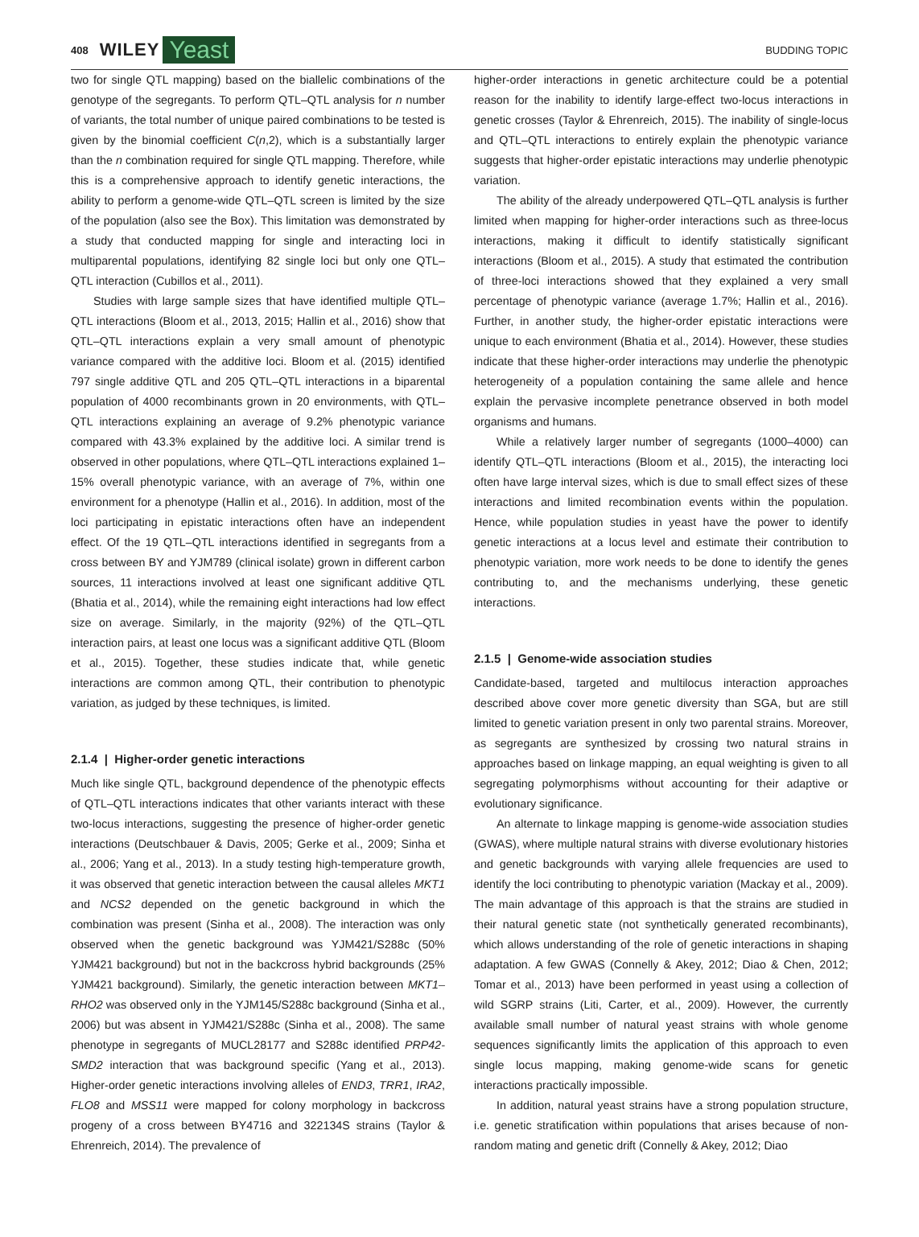408 WILEY Yeast BUDDING TOPIC
two for single QTL mapping) based on the biallelic combinations of the genotype of the segregants. To perform QTL–QTL analysis for n number of variants, the total number of unique paired combinations to be tested is given by the binomial coefficient C(n,2), which is a substantially larger than the n combination required for single QTL mapping. Therefore, while this is a comprehensive approach to identify genetic interactions, the ability to perform a genome-wide QTL–QTL screen is limited by the size of the population (also see the Box). This limitation was demonstrated by a study that conducted mapping for single and interacting loci in multiparental populations, identifying 82 single loci but only one QTL–QTL interaction (Cubillos et al., 2011).
Studies with large sample sizes that have identified multiple QTL–QTL interactions (Bloom et al., 2013, 2015; Hallin et al., 2016) show that QTL–QTL interactions explain a very small amount of phenotypic variance compared with the additive loci. Bloom et al. (2015) identified 797 single additive QTL and 205 QTL–QTL interactions in a biparental population of 4000 recombinants grown in 20 environments, with QTL–QTL interactions explaining an average of 9.2% phenotypic variance compared with 43.3% explained by the additive loci. A similar trend is observed in other populations, where QTL–QTL interactions explained 1–15% overall phenotypic variance, with an average of 7%, within one environment for a phenotype (Hallin et al., 2016). In addition, most of the loci participating in epistatic interactions often have an independent effect. Of the 19 QTL–QTL interactions identified in segregants from a cross between BY and YJM789 (clinical isolate) grown in different carbon sources, 11 interactions involved at least one significant additive QTL (Bhatia et al., 2014), while the remaining eight interactions had low effect size on average. Similarly, in the majority (92%) of the QTL–QTL interaction pairs, at least one locus was a significant additive QTL (Bloom et al., 2015). Together, these studies indicate that, while genetic interactions are common among QTL, their contribution to phenotypic variation, as judged by these techniques, is limited.
2.1.4 | Higher-order genetic interactions
Much like single QTL, background dependence of the phenotypic effects of QTL–QTL interactions indicates that other variants interact with these two-locus interactions, suggesting the presence of higher-order genetic interactions (Deutschbauer & Davis, 2005; Gerke et al., 2009; Sinha et al., 2006; Yang et al., 2013). In a study testing high-temperature growth, it was observed that genetic interaction between the causal alleles MKT1 and NCS2 depended on the genetic background in which the combination was present (Sinha et al., 2008). The interaction was only observed when the genetic background was YJM421/S288c (50% YJM421 background) but not in the backcross hybrid backgrounds (25% YJM421 background). Similarly, the genetic interaction between MKT1–RHO2 was observed only in the YJM145/S288c background (Sinha et al., 2006) but was absent in YJM421/S288c (Sinha et al., 2008). The same phenotype in segregants of MUCL28177 and S288c identified PRP42-SMD2 interaction that was background specific (Yang et al., 2013). Higher-order genetic interactions involving alleles of END3, TRR1, IRA2, FLO8 and MSS11 were mapped for colony morphology in backcross progeny of a cross between BY4716 and 322134S strains (Taylor & Ehrenreich, 2014). The prevalence of
higher-order interactions in genetic architecture could be a potential reason for the inability to identify large-effect two-locus interactions in genetic crosses (Taylor & Ehrenreich, 2015). The inability of single-locus and QTL–QTL interactions to entirely explain the phenotypic variance suggests that higher-order epistatic interactions may underlie phenotypic variation.
The ability of the already underpowered QTL–QTL analysis is further limited when mapping for higher-order interactions such as three-locus interactions, making it difficult to identify statistically significant interactions (Bloom et al., 2015). A study that estimated the contribution of three-loci interactions showed that they explained a very small percentage of phenotypic variance (average 1.7%; Hallin et al., 2016). Further, in another study, the higher-order epistatic interactions were unique to each environment (Bhatia et al., 2014). However, these studies indicate that these higher-order interactions may underlie the phenotypic heterogeneity of a population containing the same allele and hence explain the pervasive incomplete penetrance observed in both model organisms and humans.
While a relatively larger number of segregants (1000–4000) can identify QTL–QTL interactions (Bloom et al., 2015), the interacting loci often have large interval sizes, which is due to small effect sizes of these interactions and limited recombination events within the population. Hence, while population studies in yeast have the power to identify genetic interactions at a locus level and estimate their contribution to phenotypic variation, more work needs to be done to identify the genes contributing to, and the mechanisms underlying, these genetic interactions.
2.1.5 | Genome-wide association studies
Candidate-based, targeted and multilocus interaction approaches described above cover more genetic diversity than SGA, but are still limited to genetic variation present in only two parental strains. Moreover, as segregants are synthesized by crossing two natural strains in approaches based on linkage mapping, an equal weighting is given to all segregating polymorphisms without accounting for their adaptive or evolutionary significance.
An alternate to linkage mapping is genome-wide association studies (GWAS), where multiple natural strains with diverse evolutionary histories and genetic backgrounds with varying allele frequencies are used to identify the loci contributing to phenotypic variation (Mackay et al., 2009). The main advantage of this approach is that the strains are studied in their natural genetic state (not synthetically generated recombinants), which allows understanding of the role of genetic interactions in shaping adaptation. A few GWAS (Connelly & Akey, 2012; Diao & Chen, 2012; Tomar et al., 2013) have been performed in yeast using a collection of wild SGRP strains (Liti, Carter, et al., 2009). However, the currently available small number of natural yeast strains with whole genome sequences significantly limits the application of this approach to even single locus mapping, making genome-wide scans for genetic interactions practically impossible.
In addition, natural yeast strains have a strong population structure, i.e. genetic stratification within populations that arises because of non-random mating and genetic drift (Connelly & Akey, 2012; Diao